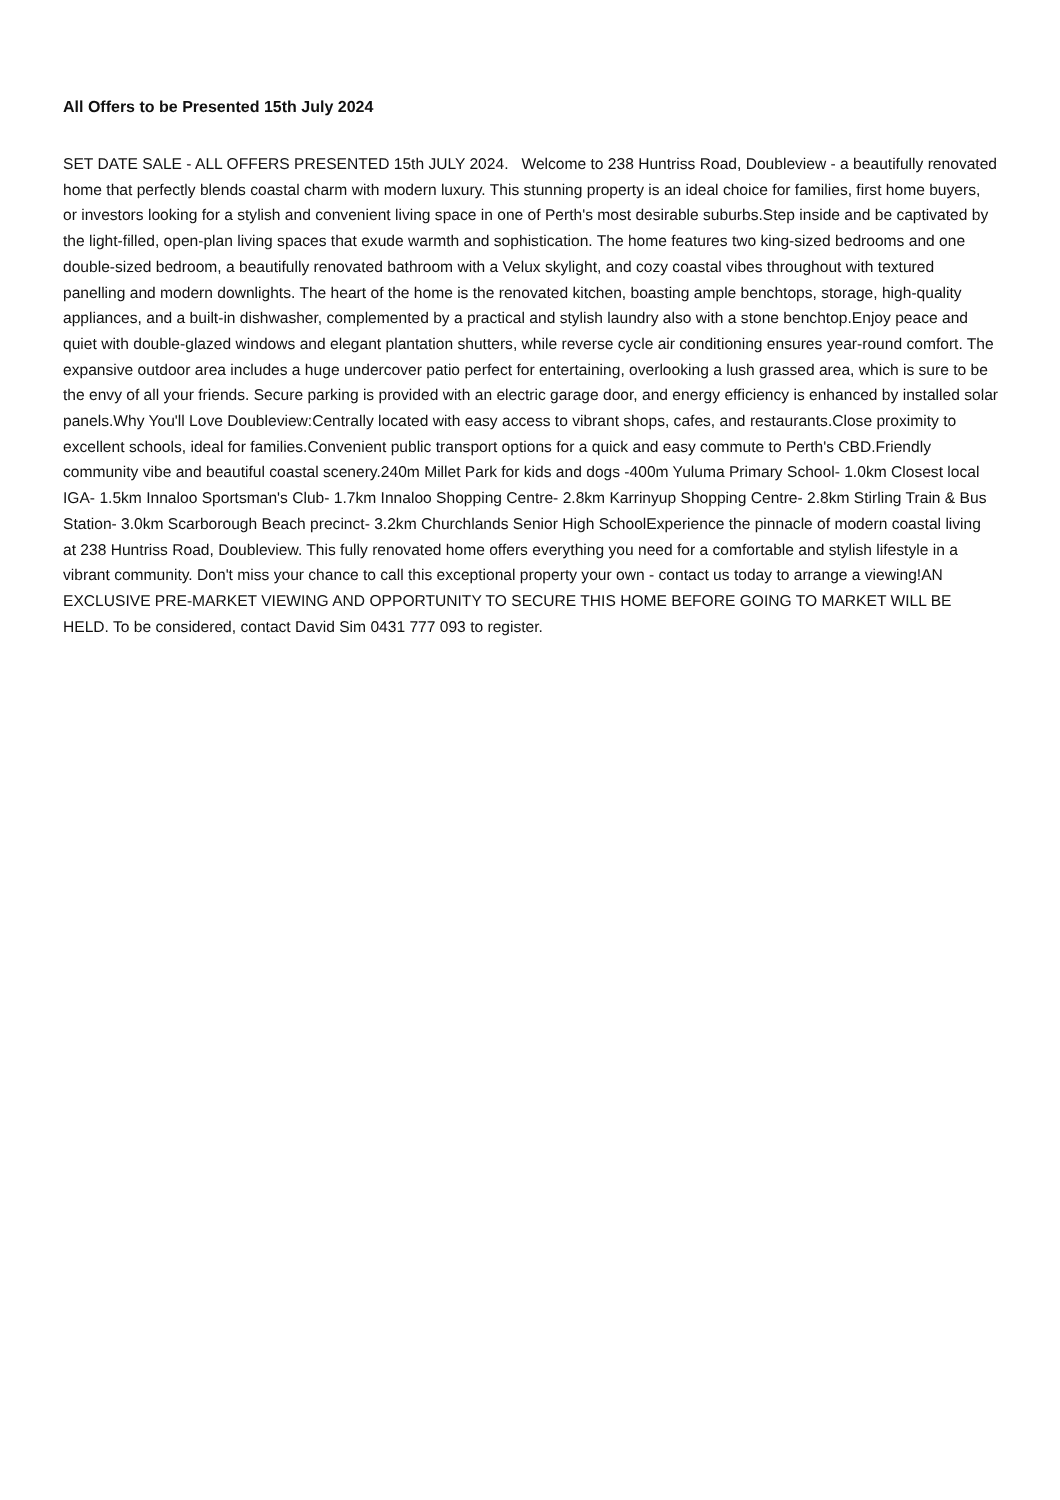All Offers to be Presented 15th July 2024
SET DATE SALE - ALL OFFERS PRESENTED 15th JULY 2024. Welcome to 238 Huntriss Road, Doubleview - a beautifully renovated home that perfectly blends coastal charm with modern luxury. This stunning property is an ideal choice for families, first home buyers, or investors looking for a stylish and convenient living space in one of Perth's most desirable suburbs.Step inside and be captivated by the light-filled, open-plan living spaces that exude warmth and sophistication. The home features two king-sized bedrooms and one double-sized bedroom, a beautifully renovated bathroom with a Velux skylight, and cozy coastal vibes throughout with textured panelling and modern downlights. The heart of the home is the renovated kitchen, boasting ample benchtops, storage, high-quality appliances, and a built-in dishwasher, complemented by a practical and stylish laundry also with a stone benchtop.Enjoy peace and quiet with double-glazed windows and elegant plantation shutters, while reverse cycle air conditioning ensures year-round comfort. The expansive outdoor area includes a huge undercover patio perfect for entertaining, overlooking a lush grassed area, which is sure to be the envy of all your friends. Secure parking is provided with an electric garage door, and energy efficiency is enhanced by installed solar panels.Why You'll Love Doubleview:Centrally located with easy access to vibrant shops, cafes, and restaurants.Close proximity to excellent schools, ideal for families.Convenient public transport options for a quick and easy commute to Perth's CBD.Friendly community vibe and beautiful coastal scenery.240m Millet Park for kids and dogs -400m Yuluma Primary School- 1.0km Closest local IGA- 1.5km Innaloo Sportsman's Club- 1.7km Innaloo Shopping Centre- 2.8km Karrinyup Shopping Centre- 2.8km Stirling Train & Bus Station- 3.0km Scarborough Beach precinct- 3.2km Churchlands Senior High SchoolExperience the pinnacle of modern coastal living at 238 Huntriss Road, Doubleview. This fully renovated home offers everything you need for a comfortable and stylish lifestyle in a vibrant community. Don't miss your chance to call this exceptional property your own - contact us today to arrange a viewing!AN EXCLUSIVE PRE-MARKET VIEWING AND OPPORTUNITY TO SECURE THIS HOME BEFORE GOING TO MARKET WILL BE HELD. To be considered, contact David Sim 0431 777 093 to register.